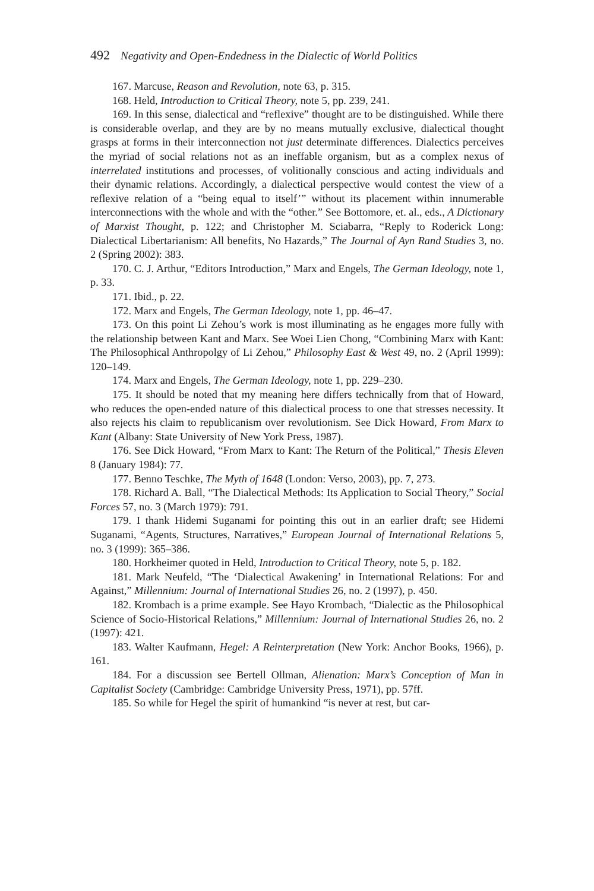492 Negativity and Open-Endedness in the Dialectic of World Politics
167. Marcuse, Reason and Revolution, note 63, p. 315.
168. Held, Introduction to Critical Theory, note 5, pp. 239, 241.
169. In this sense, dialectical and “reflexive” thought are to be distinguished. While there is considerable overlap, and they are by no means mutually exclusive, dialectical thought grasps at forms in their interconnection not just determinate differences. Dialectics perceives the myriad of social relations not as an ineffable organism, but as a complex nexus of interrelated institutions and processes, of volitionally conscious and acting individuals and their dynamic relations. Accordingly, a dialectical perspective would contest the view of a reflexive relation of a “being equal to itself’” without its placement within innumerable interconnections with the whole and with the “other.” See Bottomore, et. al., eds., A Dictionary of Marxist Thought, p. 122; and Christopher M. Sciabarra, “Reply to Roderick Long: Dialectical Libertarianism: All benefits, No Hazards,” The Journal of Ayn Rand Studies 3, no. 2 (Spring 2002): 383.
170. C. J. Arthur, “Editors Introduction,” Marx and Engels, The German Ideology, note 1, p. 33.
171. Ibid., p. 22.
172. Marx and Engels, The German Ideology, note 1, pp. 46–47.
173. On this point Li Zehou’s work is most illuminating as he engages more fully with the relationship between Kant and Marx. See Woei Lien Chong, “Combining Marx with Kant: The Philosophical Anthropolgy of Li Zehou,” Philosophy East & West 49, no. 2 (April 1999): 120–149.
174. Marx and Engels, The German Ideology, note 1, pp. 229–230.
175. It should be noted that my meaning here differs technically from that of Howard, who reduces the open-ended nature of this dialectical process to one that stresses necessity. It also rejects his claim to republicanism over revolutionism. See Dick Howard, From Marx to Kant (Albany: State University of New York Press, 1987).
176. See Dick Howard, “From Marx to Kant: The Return of the Political,” Thesis Eleven 8 (January 1984): 77.
177. Benno Teschke, The Myth of 1648 (London: Verso, 2003), pp. 7, 273.
178. Richard A. Ball, “The Dialectical Methods: Its Application to Social Theory,” Social Forces 57, no. 3 (March 1979): 791.
179. I thank Hidemi Suganami for pointing this out in an earlier draft; see Hidemi Suganami, “Agents, Structures, Narratives,” European Journal of International Relations 5, no. 3 (1999): 365–386.
180. Horkheimer quoted in Held, Introduction to Critical Theory, note 5, p. 182.
181. Mark Neufeld, “The ‘Dialectical Awakening’ in International Relations: For and Against,” Millennium: Journal of International Studies 26, no. 2 (1997), p. 450.
182. Krombach is a prime example. See Hayo Krombach, “Dialectic as the Philosophical Science of Socio-Historical Relations,” Millennium: Journal of International Studies 26, no. 2 (1997): 421.
183. Walter Kaufmann, Hegel: A Reinterpretation (New York: Anchor Books, 1966), p. 161.
184. For a discussion see Bertell Ollman, Alienation: Marx’s Conception of Man in Capitalist Society (Cambridge: Cambridge University Press, 1971), pp. 57ff.
185. So while for Hegel the spirit of humankind “is never at rest, but car-